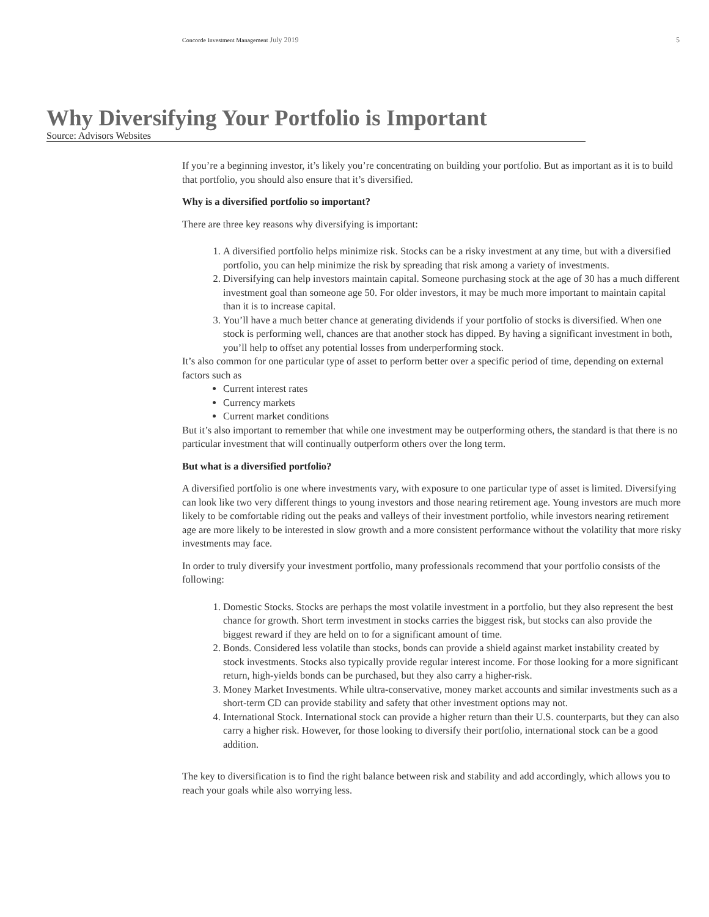Concorde Investment Management July 2019 5
Why Diversifying Your Portfolio is Important
Source: Advisors Websites
If you’re a beginning investor, it’s likely you’re concentrating on building your portfolio. But as important as it is to build that portfolio, you should also ensure that it’s diversified.
Why is a diversified portfolio so important?
There are three key reasons why diversifying is important:
1. A diversified portfolio helps minimize risk. Stocks can be a risky investment at any time, but with a diversified portfolio, you can help minimize the risk by spreading that risk among a variety of investments.
2. Diversifying can help investors maintain capital. Someone purchasing stock at the age of 30 has a much different investment goal than someone age 50. For older investors, it may be much more important to maintain capital than it is to increase capital.
3. You’ll have a much better chance at generating dividends if your portfolio of stocks is diversified. When one stock is performing well, chances are that another stock has dipped. By having a significant investment in both, you’ll help to offset any potential losses from underperforming stock.
It’s also common for one particular type of asset to perform better over a specific period of time, depending on external factors such as
Current interest rates
Currency markets
Current market conditions
But it’s also important to remember that while one investment may be outperforming others, the standard is that there is no particular investment that will continually outperform others over the long term.
But what is a diversified portfolio?
A diversified portfolio is one where investments vary, with exposure to one particular type of asset is limited. Diversifying can look like two very different things to young investors and those nearing retirement age. Young investors are much more likely to be comfortable riding out the peaks and valleys of their investment portfolio, while investors nearing retirement age are more likely to be interested in slow growth and a more consistent performance without the volatility that more risky investments may face.
In order to truly diversify your investment portfolio, many professionals recommend that your portfolio consists of the following:
1. Domestic Stocks. Stocks are perhaps the most volatile investment in a portfolio, but they also represent the best chance for growth. Short term investment in stocks carries the biggest risk, but stocks can also provide the biggest reward if they are held on to for a significant amount of time.
2. Bonds. Considered less volatile than stocks, bonds can provide a shield against market instability created by stock investments. Stocks also typically provide regular interest income. For those looking for a more significant return, high-yields bonds can be purchased, but they also carry a higher-risk.
3. Money Market Investments. While ultra-conservative, money market accounts and similar investments such as a short-term CD can provide stability and safety that other investment options may not.
4. International Stock. International stock can provide a higher return than their U.S. counterparts, but they can also carry a higher risk. However, for those looking to diversify their portfolio, international stock can be a good addition.
The key to diversification is to find the right balance between risk and stability and add accordingly, which allows you to reach your goals while also worrying less.